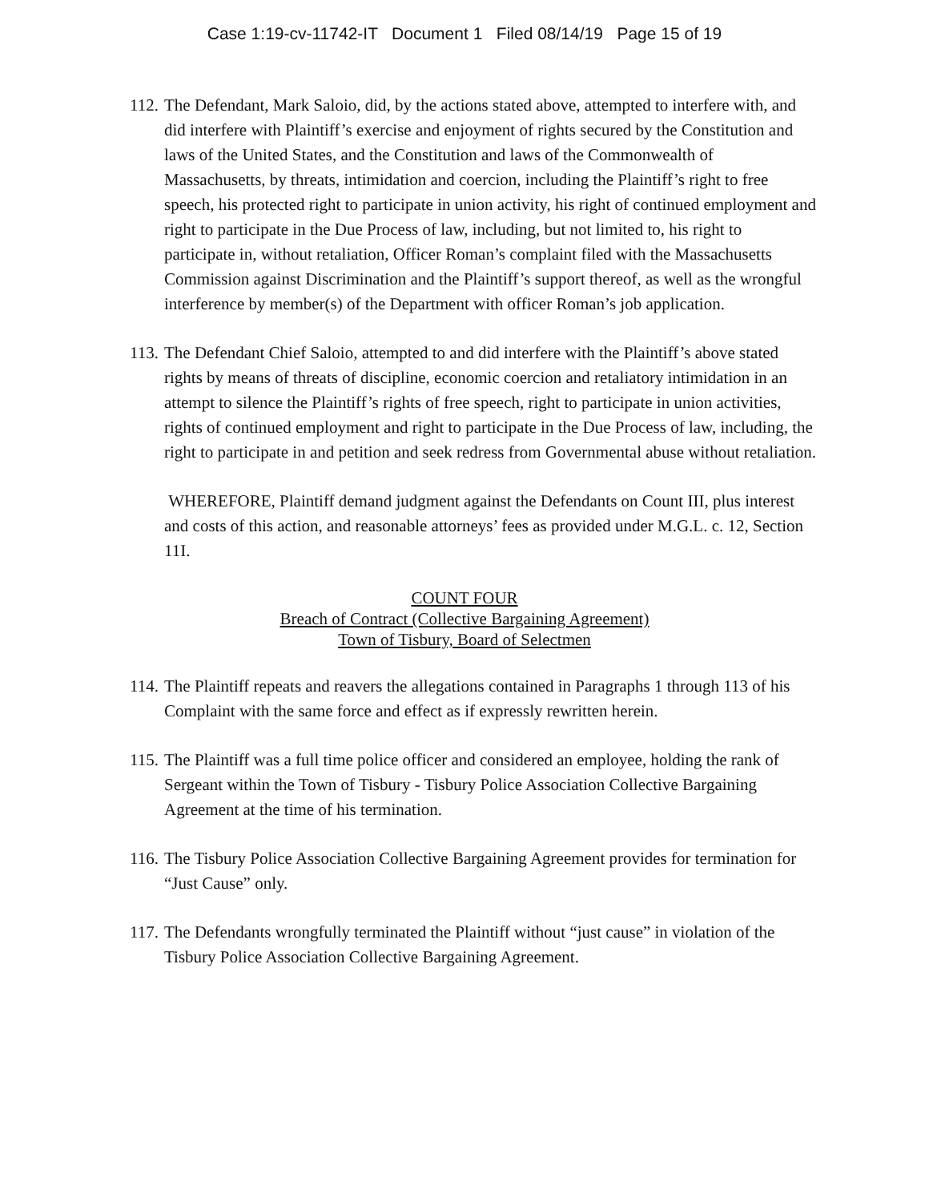Case 1:19-cv-11742-IT Document 1 Filed 08/14/19 Page 15 of 19
112. The Defendant, Mark Saloio, did, by the actions stated above, attempted to interfere with, and did interfere with Plaintiff’s exercise and enjoyment of rights secured by the Constitution and laws of the United States, and the Constitution and laws of the Commonwealth of Massachusetts, by threats, intimidation and coercion, including the Plaintiff’s right to free speech, his protected right to participate in union activity, his right of continued employment and right to participate in the Due Process of law, including, but not limited to, his right to participate in, without retaliation, Officer Roman’s complaint filed with the Massachusetts Commission against Discrimination and the Plaintiff’s support thereof, as well as the wrongful interference by member(s) of the Department with officer Roman’s job application.
113. The Defendant Chief Saloio, attempted to and did interfere with the Plaintiff’s above stated rights by means of threats of discipline, economic coercion and retaliatory intimidation in an attempt to silence the Plaintiff’s rights of free speech, right to participate in union activities, rights of continued employment and right to participate in the Due Process of law, including, the right to participate in and petition and seek redress from Governmental abuse without retaliation.
WHEREFORE, Plaintiff demand judgment against the Defendants on Count III, plus interest and costs of this action, and reasonable attorneys’ fees as provided under M.G.L. c. 12, Section 11I.
COUNT FOUR
Breach of Contract (Collective Bargaining Agreement)
Town of Tisbury, Board of Selectmen
114. The Plaintiff repeats and reavers the allegations contained in Paragraphs 1 through 113 of his Complaint with the same force and effect as if expressly rewritten herein.
115. The Plaintiff was a full time police officer and considered an employee, holding the rank of Sergeant within the Town of Tisbury - Tisbury Police Association Collective Bargaining Agreement at the time of his termination.
116. The Tisbury Police Association Collective Bargaining Agreement provides for termination for “Just Cause” only.
117. The Defendants wrongfully terminated the Plaintiff without “just cause” in violation of the Tisbury Police Association Collective Bargaining Agreement.